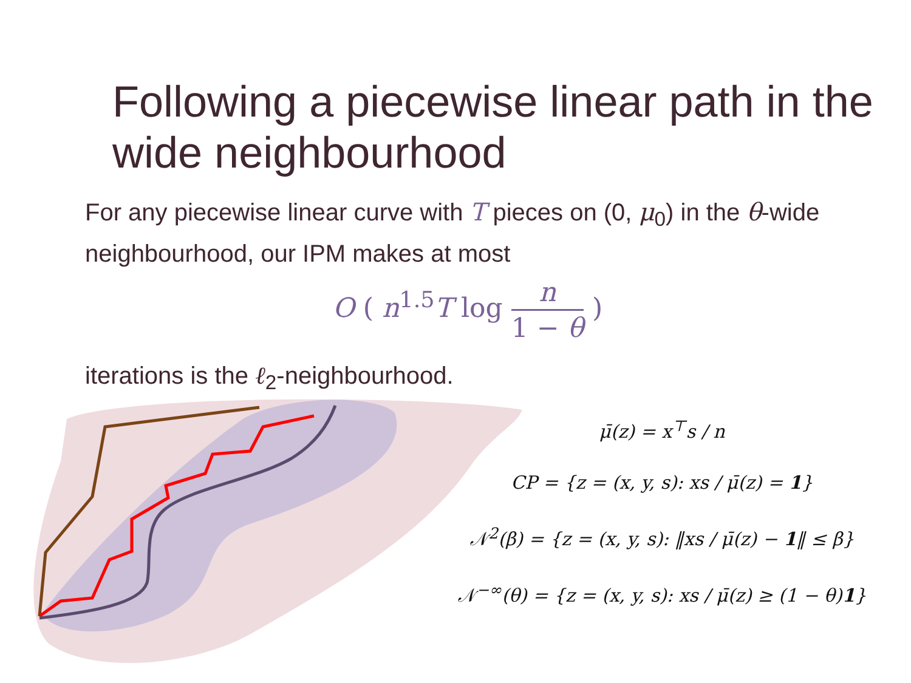Following a piecewise linear path in the wide neighbourhood
For any piecewise linear curve with T pieces on (0, μ<sub>0</sub>) in the θ-wide neighbourhood, our IPM makes at most
O ( n<sup>1.5</sup>T log n 1 − θ )
iterations is the ℓ<sub>2</sub>-neighbourhood.
μ̄(z) = x<sup>⊤</sup>s / n
CP = {z = (x, y, s): xs / μ̄(z) = 1}
𝒩<sup>2</sup>(β) = {z = (x, y, s): ‖xs / μ̄(z) − 1‖ ≤ β}
𝒩<sup>−∞</sup>(θ) = {z = (x, y, s): xs / μ̄(z) ≥ (1 − θ)1}